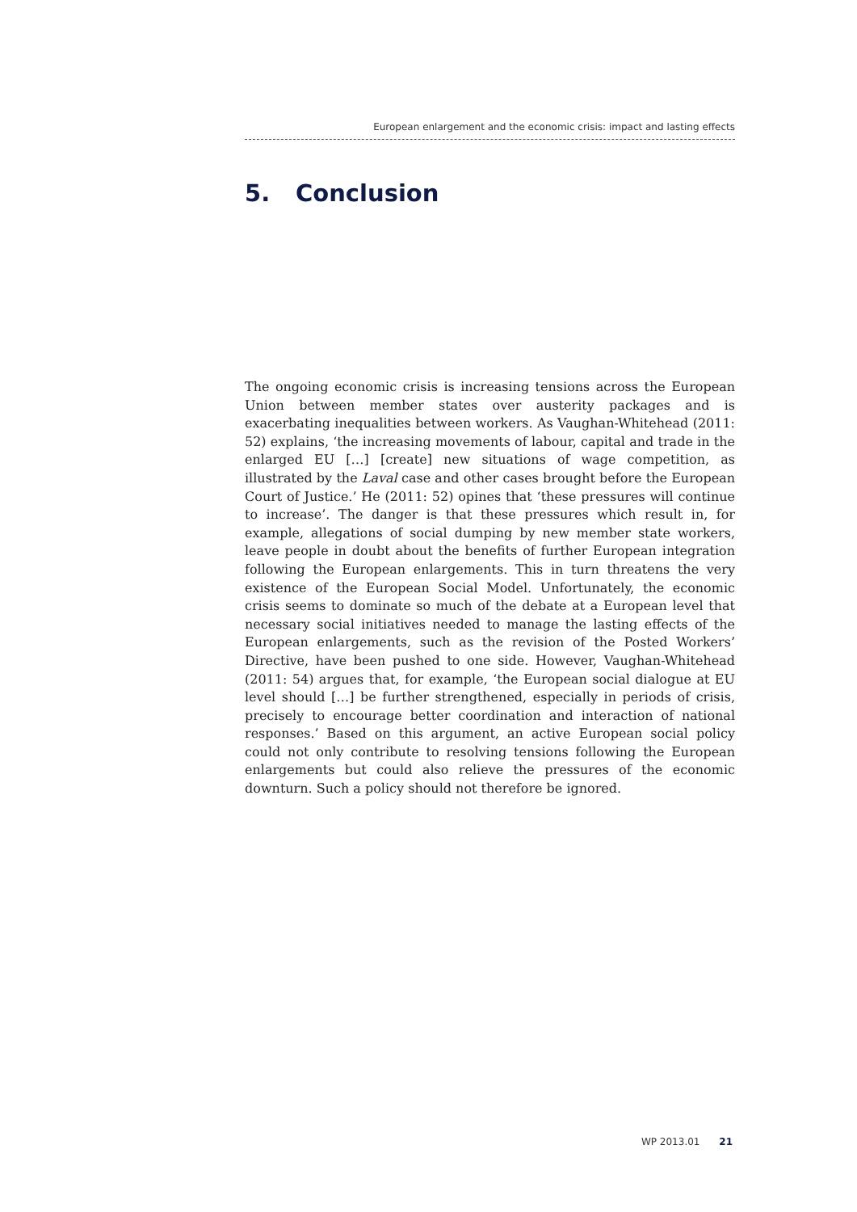European enlargement and the economic crisis: impact and lasting effects
5. Conclusion
The ongoing economic crisis is increasing tensions across the European Union between member states over austerity packages and is exacerbating inequalities between workers. As Vaughan-Whitehead (2011: 52) explains, ‘the increasing movements of labour, capital and trade in the enlarged EU […] [create] new situations of wage competition, as illustrated by the Laval case and other cases brought before the European Court of Justice.’ He (2011: 52) opines that ‘these pressures will continue to increase’. The danger is that these pressures which result in, for example, allegations of social dumping by new member state workers, leave people in doubt about the benefits of further European integration following the European enlargements. This in turn threatens the very existence of the European Social Model. Unfortunately, the economic crisis seems to dominate so much of the debate at a European level that necessary social initiatives needed to manage the lasting effects of the European enlargements, such as the revision of the Posted Workers’ Directive, have been pushed to one side. However, Vaughan-Whitehead (2011: 54) argues that, for example, ‘the European social dialogue at EU level should […] be further strengthened, especially in periods of crisis, precisely to encourage better coordination and interaction of national responses.’ Based on this argument, an active European social policy could not only contribute to resolving tensions following the European enlargements but could also relieve the pressures of the economic downturn. Such a policy should not therefore be ignored.
WP 2013.01 21